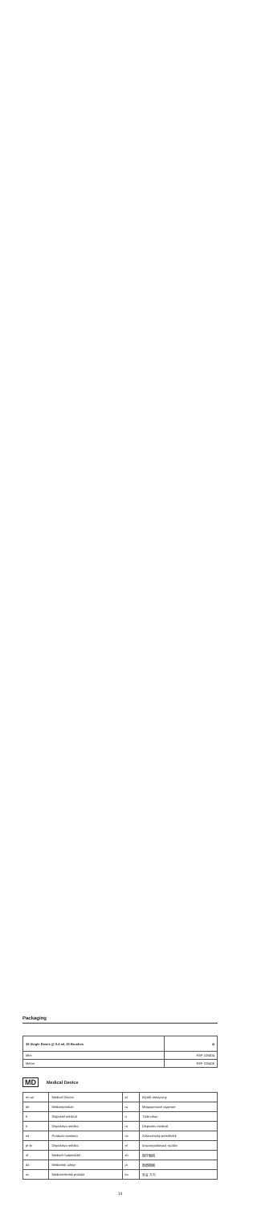Packaging
| 35 Single Doses @ 0.4 ml, 35 Brushes | ⊘ |
| --- | --- |
| Mint | REF 220404 |
| Melon | REF 220405 |
MD Medical Device
| en-us | Medical Device | pl | Wyrób medyczny |
| de | Medizinprodukt | ru | Медицинское изделие |
| fr | Dispositif médical | tr | Tıbbi cihaz |
| it | Dispositivo medico | ro | Dispozitiv medical |
| es | Producto sanitario | cs | Zdravotnický prostředek |
| pt-br | Dispositivo médico | el | Ιατροτεχνολογικό προϊόν |
| nl | Medisch hulpmiddel | zh | 医疗器械 |
| da | Medicinsk udstyr | ja | 医療機器 |
| sv | Medicinteknisk produkt | ko | 의료 기기 |
14